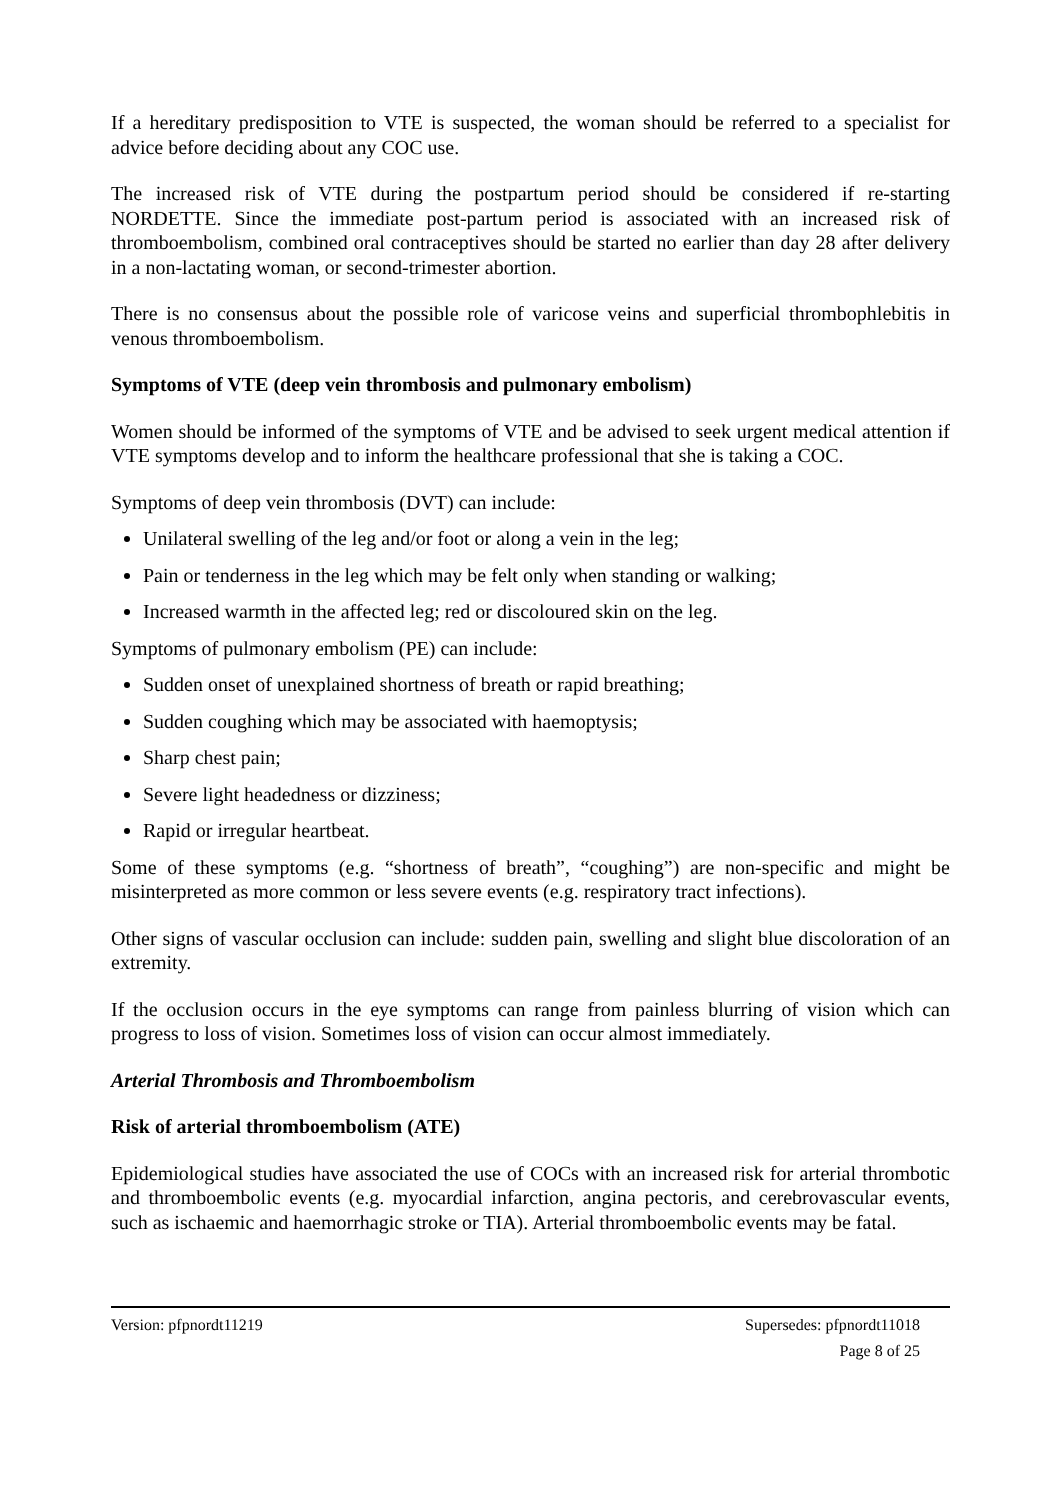If a hereditary predisposition to VTE is suspected, the woman should be referred to a specialist for advice before deciding about any COC use.
The increased risk of VTE during the postpartum period should be considered if re-starting NORDETTE. Since the immediate post-partum period is associated with an increased risk of thromboembolism, combined oral contraceptives should be started no earlier than day 28 after delivery in a non-lactating woman, or second-trimester abortion.
There is no consensus about the possible role of varicose veins and superficial thrombophlebitis in venous thromboembolism.
Symptoms of VTE (deep vein thrombosis and pulmonary embolism)
Women should be informed of the symptoms of VTE and be advised to seek urgent medical attention if VTE symptoms develop and to inform the healthcare professional that she is taking a COC.
Symptoms of deep vein thrombosis (DVT) can include:
Unilateral swelling of the leg and/or foot or along a vein in the leg;
Pain or tenderness in the leg which may be felt only when standing or walking;
Increased warmth in the affected leg; red or discoloured skin on the leg.
Symptoms of pulmonary embolism (PE) can include:
Sudden onset of unexplained shortness of breath or rapid breathing;
Sudden coughing which may be associated with haemoptysis;
Sharp chest pain;
Severe light headedness or dizziness;
Rapid or irregular heartbeat.
Some of these symptoms (e.g. “shortness of breath”, “coughing”) are non-specific and might be misinterpreted as more common or less severe events (e.g. respiratory tract infections).
Other signs of vascular occlusion can include: sudden pain, swelling and slight blue discoloration of an extremity.
If the occlusion occurs in the eye symptoms can range from painless blurring of vision which can progress to loss of vision. Sometimes loss of vision can occur almost immediately.
Arterial Thrombosis and Thromboembolism
Risk of arterial thromboembolism (ATE)
Epidemiological studies have associated the use of COCs with an increased risk for arterial thrombotic and thromboembolic events (e.g. myocardial infarction, angina pectoris, and cerebrovascular events, such as ischaemic and haemorrhagic stroke or TIA). Arterial thromboembolic events may be fatal.
Version: pfpnordt11219 Supersedes: pfpnordt11018
Page 8 of 25